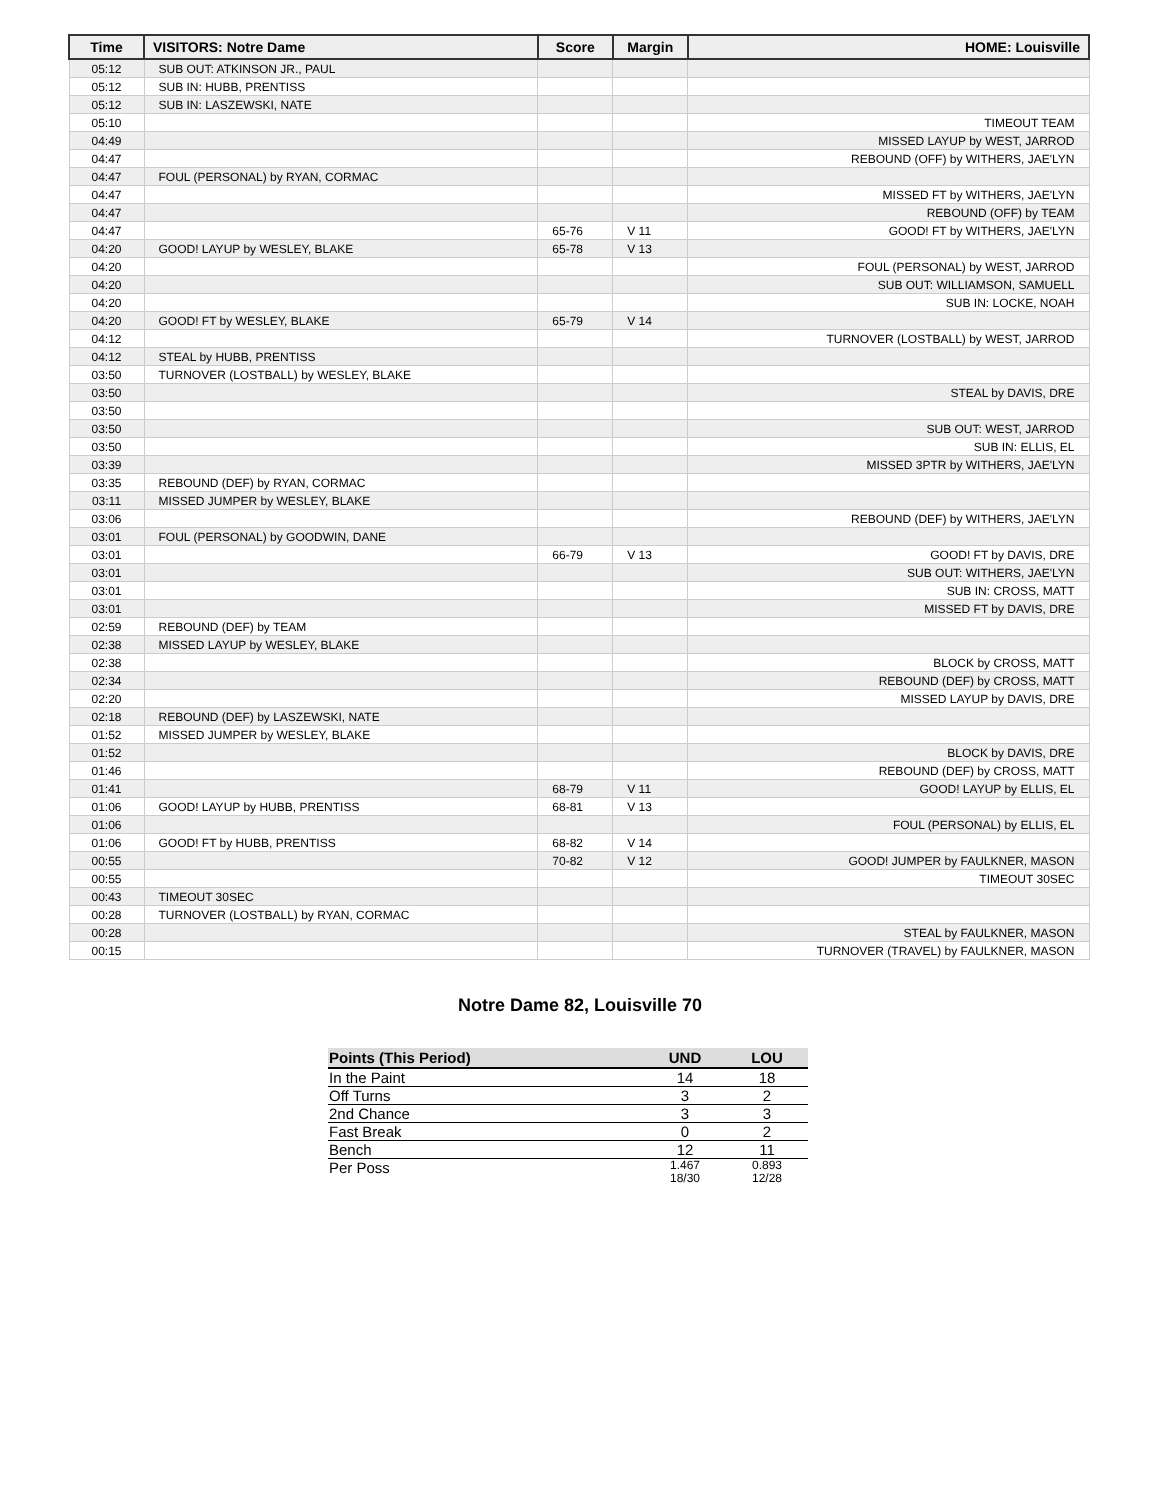| Time | VISITORS: Notre Dame | Score | Margin | HOME: Louisville |
| --- | --- | --- | --- | --- |
| 05:12 | SUB OUT: ATKINSON JR., PAUL | | | |
| 05:12 | SUB IN: HUBB, PRENTISS | | | |
| 05:12 | SUB IN: LASZEWSKI, NATE | | | |
| 05:10 | | | | TIMEOUT TEAM |
| 04:49 | | | | MISSED LAYUP by WEST, JARROD |
| 04:47 | | | | REBOUND (OFF) by WITHERS, JAE'LYN |
| 04:47 | FOUL (PERSONAL) by RYAN, CORMAC | | | |
| 04:47 | | | | MISSED FT by WITHERS, JAE'LYN |
| 04:47 | | | | REBOUND (OFF) by TEAM |
| 04:47 | | 65-76 | V 11 | GOOD! FT by WITHERS, JAE'LYN |
| 04:20 | GOOD! LAYUP by WESLEY, BLAKE | 65-78 | V 13 | |
| 04:20 | | | | FOUL (PERSONAL) by WEST, JARROD |
| 04:20 | | | | SUB OUT: WILLIAMSON, SAMUELL |
| 04:20 | | | | SUB IN: LOCKE, NOAH |
| 04:20 | GOOD! FT by WESLEY, BLAKE | 65-79 | V 14 | |
| 04:12 | | | | TURNOVER (LOSTBALL) by WEST, JARROD |
| 04:12 | STEAL by HUBB, PRENTISS | | | |
| 03:50 | TURNOVER (LOSTBALL) by WESLEY, BLAKE | | | |
| 03:50 | | | | STEAL by DAVIS, DRE |
| 03:50 | | | | |
| 03:50 | | | | SUB OUT: WEST, JARROD |
| 03:50 | | | | SUB IN: ELLIS, EL |
| 03:39 | | | | MISSED 3PTR by WITHERS, JAE'LYN |
| 03:35 | REBOUND (DEF) by RYAN, CORMAC | | | |
| 03:11 | MISSED JUMPER by WESLEY, BLAKE | | | |
| 03:06 | | | | REBOUND (DEF) by WITHERS, JAE'LYN |
| 03:01 | FOUL (PERSONAL) by GOODWIN, DANE | | | |
| 03:01 | | 66-79 | V 13 | GOOD! FT by DAVIS, DRE |
| 03:01 | | | | SUB OUT: WITHERS, JAE'LYN |
| 03:01 | | | | SUB IN: CROSS, MATT |
| 03:01 | | | | MISSED FT by DAVIS, DRE |
| 02:59 | REBOUND (DEF) by TEAM | | | |
| 02:38 | MISSED LAYUP by WESLEY, BLAKE | | | |
| 02:38 | | | | BLOCK by CROSS, MATT |
| 02:34 | | | | REBOUND (DEF) by CROSS, MATT |
| 02:20 | | | | MISSED LAYUP by DAVIS, DRE |
| 02:18 | REBOUND (DEF) by LASZEWSKI, NATE | | | |
| 01:52 | MISSED JUMPER by WESLEY, BLAKE | | | |
| 01:52 | | | | BLOCK by DAVIS, DRE |
| 01:46 | | | | REBOUND (DEF) by CROSS, MATT |
| 01:41 | | 68-79 | V 11 | GOOD! LAYUP by ELLIS, EL |
| 01:06 | GOOD! LAYUP by HUBB, PRENTISS | 68-81 | V 13 | |
| 01:06 | | | | FOUL (PERSONAL) by ELLIS, EL |
| 01:06 | GOOD! FT by HUBB, PRENTISS | 68-82 | V 14 | |
| 00:55 | | 70-82 | V 12 | GOOD! JUMPER by FAULKNER, MASON |
| 00:55 | | | | TIMEOUT 30SEC |
| 00:43 | TIMEOUT 30SEC | | | |
| 00:28 | TURNOVER (LOSTBALL) by RYAN, CORMAC | | | |
| 00:28 | | | | STEAL by FAULKNER, MASON |
| 00:15 | | | | TURNOVER (TRAVEL) by FAULKNER, MASON |
Notre Dame 82, Louisville 70
| Points (This Period) | UND | LOU |
| --- | --- | --- |
| In the Paint | 14 | 18 |
| Off Turns | 3 | 2 |
| 2nd Chance | 3 | 3 |
| Fast Break | 0 | 2 |
| Bench | 12 | 11 |
| Per Poss | 1.467 18/30 | 0.893 12/28 |